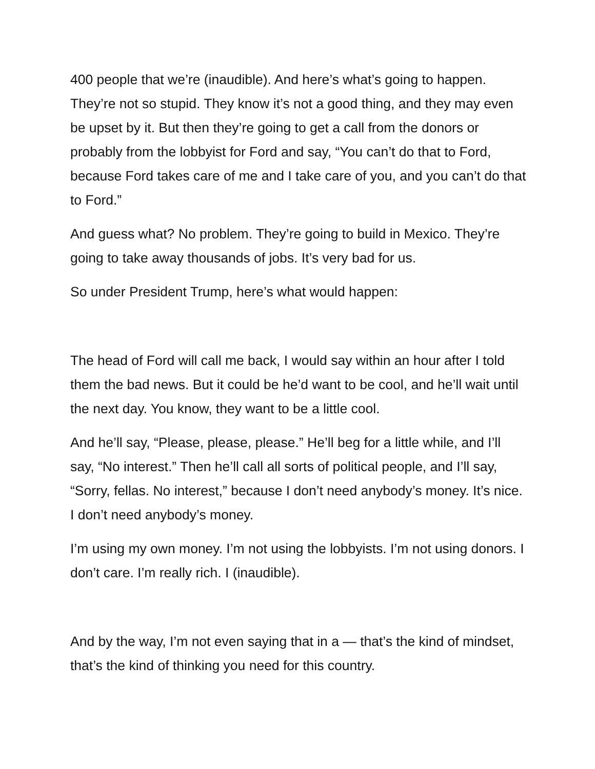400 people that we’re (inaudible). And here’s what’s going to happen. They’re not so stupid. They know it’s not a good thing, and they may even be upset by it. But then they’re going to get a call from the donors or probably from the lobbyist for Ford and say, “You can’t do that to Ford, because Ford takes care of me and I take care of you, and you can’t do that to Ford.”
And guess what? No problem. They’re going to build in Mexico. They’re going to take away thousands of jobs. It’s very bad for us.
So under President Trump, here’s what would happen:
The head of Ford will call me back, I would say within an hour after I told them the bad news. But it could be he’d want to be cool, and he’ll wait until the next day. You know, they want to be a little cool.
And he’ll say, “Please, please, please.” He’ll beg for a little while, and I’ll say, “No interest.” Then he’ll call all sorts of political people, and I’ll say, “Sorry, fellas. No interest,” because I don’t need anybody’s money. It’s nice. I don’t need anybody’s money.
I’m using my own money. I’m not using the lobbyists. I’m not using donors. I don’t care. I’m really rich. I (inaudible).
And by the way, I’m not even saying that in a — that’s the kind of mindset, that’s the kind of thinking you need for this country.